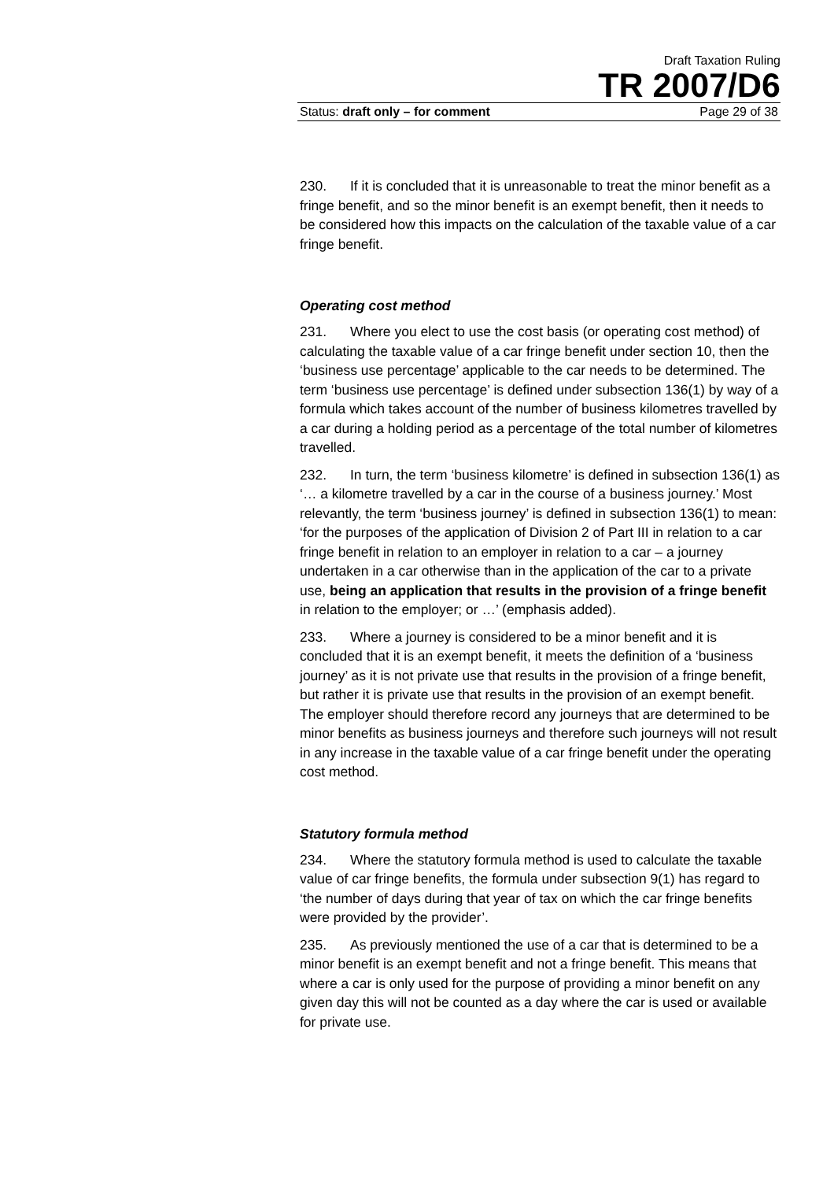Draft Taxation Ruling
TR 2007/D6
Status: draft only – for comment Page 29 of 38
230. If it is concluded that it is unreasonable to treat the minor benefit as a fringe benefit, and so the minor benefit is an exempt benefit, then it needs to be considered how this impacts on the calculation of the taxable value of a car fringe benefit.
Operating cost method
231. Where you elect to use the cost basis (or operating cost method) of calculating the taxable value of a car fringe benefit under section 10, then the ‘business use percentage’ applicable to the car needs to be determined. The term ‘business use percentage’ is defined under subsection 136(1) by way of a formula which takes account of the number of business kilometres travelled by a car during a holding period as a percentage of the total number of kilometres travelled.
232. In turn, the term ‘business kilometre’ is defined in subsection 136(1) as ‘… a kilometre travelled by a car in the course of a business journey.’ Most relevantly, the term ‘business journey’ is defined in subsection 136(1) to mean: ‘for the purposes of the application of Division 2 of Part III in relation to a car fringe benefit in relation to an employer in relation to a car – a journey undertaken in a car otherwise than in the application of the car to a private use, being an application that results in the provision of a fringe benefit in relation to the employer; or …’ (emphasis added).
233. Where a journey is considered to be a minor benefit and it is concluded that it is an exempt benefit, it meets the definition of a ‘business journey’ as it is not private use that results in the provision of a fringe benefit, but rather it is private use that results in the provision of an exempt benefit. The employer should therefore record any journeys that are determined to be minor benefits as business journeys and therefore such journeys will not result in any increase in the taxable value of a car fringe benefit under the operating cost method.
Statutory formula method
234. Where the statutory formula method is used to calculate the taxable value of car fringe benefits, the formula under subsection 9(1) has regard to ‘the number of days during that year of tax on which the car fringe benefits were provided by the provider’.
235. As previously mentioned the use of a car that is determined to be a minor benefit is an exempt benefit and not a fringe benefit. This means that where a car is only used for the purpose of providing a minor benefit on any given day this will not be counted as a day where the car is used or available for private use.